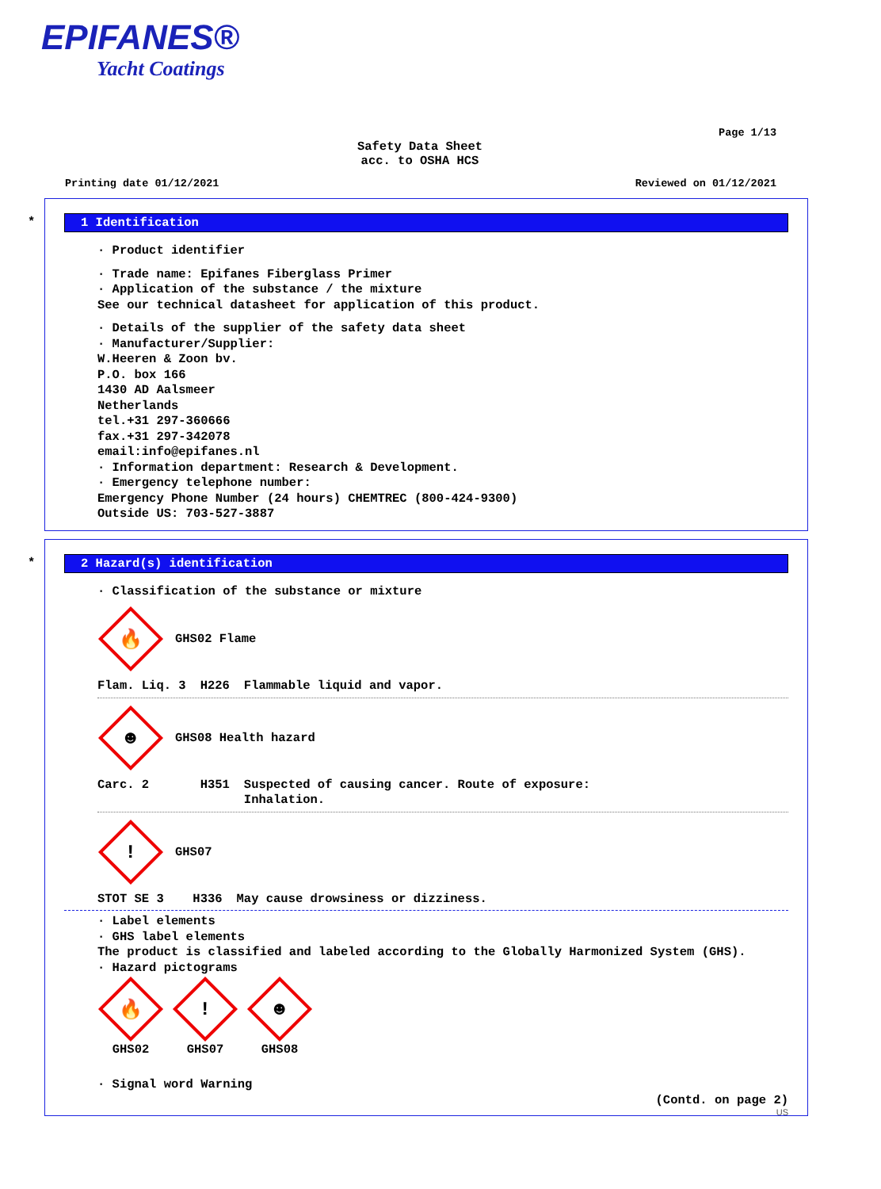EPIFANES®
Yacht Coatings
Page 1/13
Safety Data Sheet
acc. to OSHA HCS
Printing date 01/12/2021 Reviewed on 01/12/2021
*
1 Identification
· Product identifier
· Trade name: Epifanes Fiberglass Primer
· Application of the substance / the mixture
See our technical datasheet for application of this product.
· Details of the supplier of the safety data sheet
· Manufacturer/Supplier:
W.Heeren & Zoon bv.
P.O. box 166
1430 AD Aalsmeer
Netherlands
tel.+31 297-360666
fax.+31 297-342078
email:info@epifanes.nl
· Information department: Research & Development.
· Emergency telephone number:
Emergency Phone Number (24 hours) CHEMTREC (800-424-9300)
Outside US: 703-527-3887
*
2 Hazard(s) identification
· Classification of the substance or mixture
🔥
GHS02 Flame
| Flam. Liq. 3 | H226 | Flammable liquid and vapor. |
☻
GHS08 Health hazard
| Carc. 2 | H351 | Suspected of causing cancer. Route of exposure: Inhalation. |
!
GHS07
| STOT SE 3 | H336 | May cause drowsiness or dizziness. |
· Label elements
· GHS label elements
The product is classified and labeled according to the Globally Harmonized System (GHS).
· Hazard pictograms
🔥
GHS02
!
GHS07
☻
GHS08
· Signal word Warning
(Contd. on page 2)
US